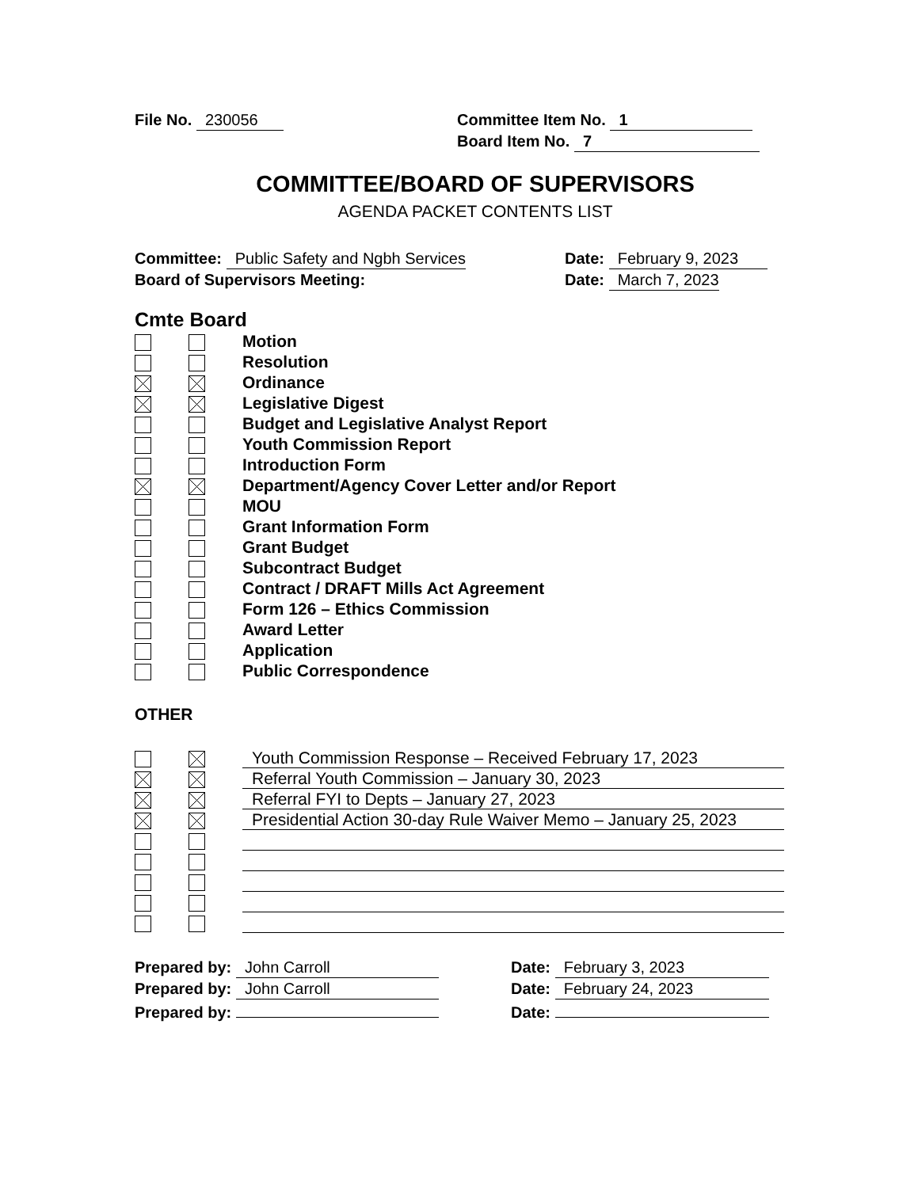File No. 230056 Committee Item No. 1
Board Item No. 7
COMMITTEE/BOARD OF SUPERVISORS
AGENDA PACKET CONTENTS LIST
Committee: Public Safety and Ngbh Services Date: February 9, 2023
Board of Supervisors Meeting: Date: March 7, 2023
Cmte Board
Motion
Resolution
Ordinance
Legislative Digest
Budget and Legislative Analyst Report
Youth Commission Report
Introduction Form
Department/Agency Cover Letter and/or Report
MOU
Grant Information Form
Grant Budget
Subcontract Budget
Contract / DRAFT Mills Act Agreement
Form 126 – Ethics Commission
Award Letter
Application
Public Correspondence
OTHER
Youth Commission Response – Received February 17, 2023
Referral Youth Commission – January 30, 2023
Referral FYI to Depts – January 27, 2023
Presidential Action 30-day Rule Waiver Memo – January 25, 2023
Prepared by: John Carroll Date: February 3, 2023
Prepared by: John Carroll Date: February 24, 2023
Prepared by: Date: